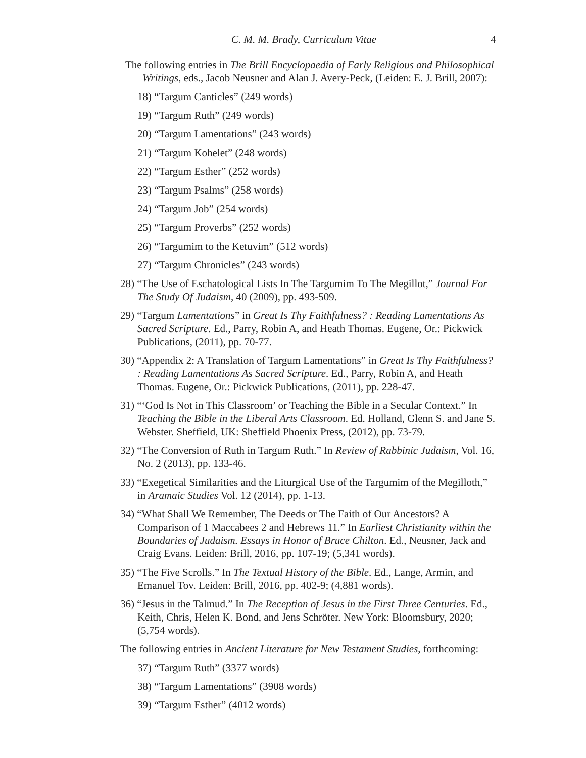C. M. M. Brady, Curriculum Vitae 4
The following entries in The Brill Encyclopaedia of Early Religious and Philosophical Writings, eds., Jacob Neusner and Alan J. Avery-Peck, (Leiden: E. J. Brill, 2007):
18) “Targum Canticles” (249 words)
19) “Targum Ruth” (249 words)
20) “Targum Lamentations” (243 words)
21) “Targum Kohelet” (248 words)
22) “Targum Esther” (252 words)
23) “Targum Psalms” (258 words)
24) “Targum Job” (254 words)
25) “Targum Proverbs” (252 words)
26) “Targumim to the Ketuvim” (512 words)
27) “Targum Chronicles” (243 words)
28) “The Use of Eschatological Lists In The Targumim To The Megillot,” Journal For The Study Of Judaism, 40 (2009), pp. 493-509.
29) “Targum Lamentations” in Great Is Thy Faithfulness? : Reading Lamentations As Sacred Scripture. Ed., Parry, Robin A, and Heath Thomas. Eugene, Or.: Pickwick Publications, (2011), pp. 70-77.
30) “Appendix 2: A Translation of Targum Lamentations” in Great Is Thy Faithfulness? : Reading Lamentations As Sacred Scripture. Ed., Parry, Robin A, and Heath Thomas. Eugene, Or.: Pickwick Publications, (2011), pp. 228-47.
31) “‘God Is Not in This Classroom’ or Teaching the Bible in a Secular Context.” In Teaching the Bible in the Liberal Arts Classroom. Ed. Holland, Glenn S. and Jane S. Webster. Sheffield, UK: Sheffield Phoenix Press, (2012), pp. 73-79.
32) “The Conversion of Ruth in Targum Ruth.” In Review of Rabbinic Judaism, Vol. 16, No. 2 (2013), pp. 133-46.
33) “Exegetical Similarities and the Liturgical Use of the Targumim of the Megilloth,” in Aramaic Studies Vol. 12 (2014), pp. 1-13.
34) “What Shall We Remember, The Deeds or The Faith of Our Ancestors? A Comparison of 1 Maccabees 2 and Hebrews 11.” In Earliest Christianity within the Boundaries of Judaism. Essays in Honor of Bruce Chilton. Ed., Neusner, Jack and Craig Evans. Leiden: Brill, 2016, pp. 107-19; (5,341 words).
35) “The Five Scrolls.” In The Textual History of the Bible. Ed., Lange, Armin, and Emanuel Tov. Leiden: Brill, 2016, pp. 402-9; (4,881 words).
36) “Jesus in the Talmud.” In The Reception of Jesus in the First Three Centuries. Ed., Keith, Chris, Helen K. Bond, and Jens Schröter. New York: Bloomsbury, 2020; (5,754 words).
The following entries in Ancient Literature for New Testament Studies, forthcoming:
37) “Targum Ruth” (3377 words)
38) “Targum Lamentations” (3908 words)
39) “Targum Esther” (4012 words)